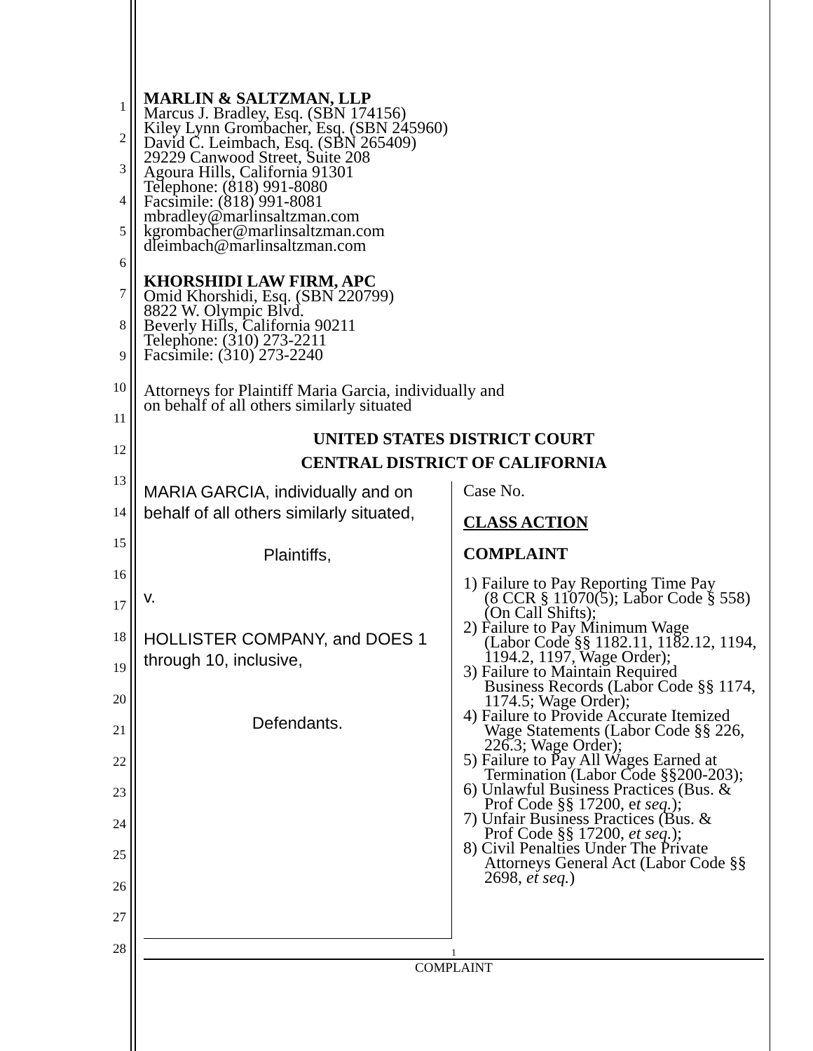1
2
3
4
5
6
7
8
9
10
11
12
13
14
15
16
17
18
19
20
21
22
23
24
25
26
27
28
MARLIN & SALTZMAN, LLP
Marcus J. Bradley, Esq. (SBN 174156)
Kiley Lynn Grombacher, Esq. (SBN 245960)
David C. Leimbach, Esq. (SBN 265409)
29229 Canwood Street, Suite 208
Agoura Hills, California 91301
Telephone: (818) 991-8080
Facsimile: (818) 991-8081
mbradley@marlinsaltzman.com
kgrombacher@marlinsaltzman.com
dleimbach@marlinsaltzman.com
KHORSHIDI LAW FIRM, APC
Omid Khorshidi, Esq. (SBN 220799)
8822 W. Olympic Blvd.
Beverly Hills, California 90211
Telephone: (310) 273-2211
Facsimile: (310) 273-2240
Attorneys for Plaintiff Maria Garcia, individually and
on behalf of all others similarly situated
UNITED STATES DISTRICT COURT
CENTRAL DISTRICT OF CALIFORNIA
MARIA GARCIA, individually and on behalf of all others similarly situated,
Plaintiffs,
v.
HOLLISTER COMPANY, and DOES 1 through 10, inclusive,
Defendants.
Case No.
CLASS ACTION
COMPLAINT
1) Failure to Pay Reporting Time Pay
(8 CCR § 11070(5); Labor Code § 558) (On Call Shifts);
2) Failure to Pay Minimum Wage
(Labor Code §§ 1182.11, 1182.12, 1194, 1194.2, 1197, Wage Order);
3) Failure to Maintain Required
Business Records (Labor Code §§ 1174, 1174.5; Wage Order);
4) Failure to Provide Accurate Itemized
Wage Statements (Labor Code §§ 226, 226.3; Wage Order);
5) Failure to Pay All Wages Earned at
Termination (Labor Code §§200-203);
6) Unlawful Business Practices (Bus. &
Prof Code §§ 17200, et seq.);
7) Unfair Business Practices (Bus. &
Prof Code §§ 17200, et seq.);
8) Civil Penalties Under The Private
Attorneys General Act (Labor Code §§ 2698, et seq.)
1
COMPLAINT